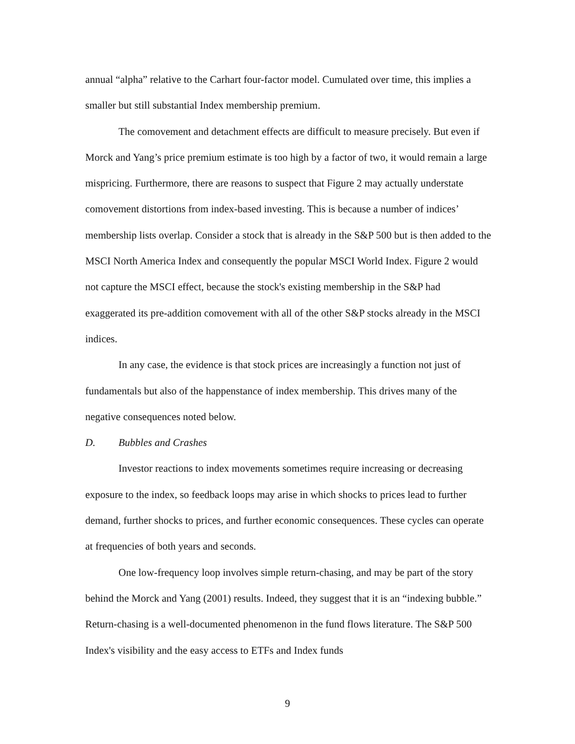annual “alpha” relative to the Carhart four-factor model. Cumulated over time, this implies a smaller but still substantial Index membership premium.
The comovement and detachment effects are difficult to measure precisely. But even if Morck and Yang’s price premium estimate is too high by a factor of two, it would remain a large mispricing. Furthermore, there are reasons to suspect that Figure 2 may actually understate comovement distortions from index-based investing. This is because a number of indices’ membership lists overlap. Consider a stock that is already in the S&P 500 but is then added to the MSCI North America Index and consequently the popular MSCI World Index. Figure 2 would not capture the MSCI effect, because the stock's existing membership in the S&P had exaggerated its pre-addition comovement with all of the other S&P stocks already in the MSCI indices.
In any case, the evidence is that stock prices are increasingly a function not just of fundamentals but also of the happenstance of index membership. This drives many of the negative consequences noted below.
D. Bubbles and Crashes
Investor reactions to index movements sometimes require increasing or decreasing exposure to the index, so feedback loops may arise in which shocks to prices lead to further demand, further shocks to prices, and further economic consequences. These cycles can operate at frequencies of both years and seconds.
One low-frequency loop involves simple return-chasing, and may be part of the story behind the Morck and Yang (2001) results. Indeed, they suggest that it is an “indexing bubble.” Return-chasing is a well-documented phenomenon in the fund flows literature. The S&P 500 Index's visibility and the easy access to ETFs and Index funds
9